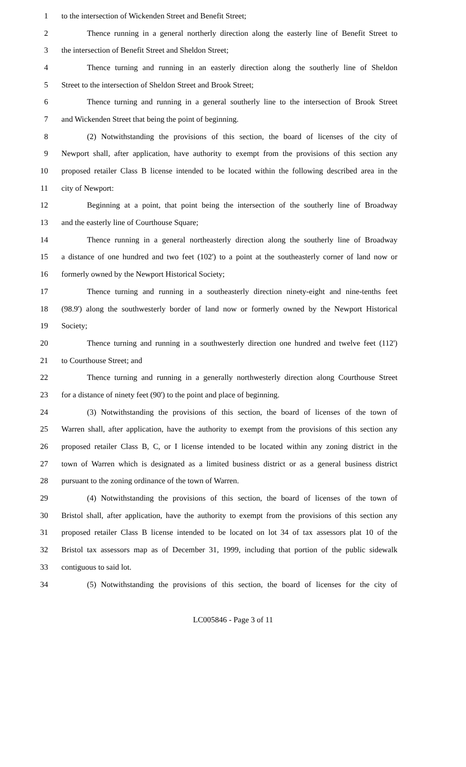1 to the intersection of Wickenden Street and Benefit Street;
2 Thence running in a general northerly direction along the easterly line of Benefit Street to
3 the intersection of Benefit Street and Sheldon Street;
4 Thence turning and running in an easterly direction along the southerly line of Sheldon
5 Street to the intersection of Sheldon Street and Brook Street;
6 Thence turning and running in a general southerly line to the intersection of Brook Street
7 and Wickenden Street that being the point of beginning.
8 (2) Notwithstanding the provisions of this section, the board of licenses of the city of
9 Newport shall, after application, have authority to exempt from the provisions of this section any
10 proposed retailer Class B license intended to be located within the following described area in the
11 city of Newport:
12 Beginning at a point, that point being the intersection of the southerly line of Broadway
13 and the easterly line of Courthouse Square;
14 Thence running in a general northeasterly direction along the southerly line of Broadway
15 a distance of one hundred and two feet (102') to a point at the southeasterly corner of land now or
16 formerly owned by the Newport Historical Society;
17 Thence turning and running in a southeasterly direction ninety-eight and nine-tenths feet
18 (98.9') along the southwesterly border of land now or formerly owned by the Newport Historical
19 Society;
20 Thence turning and running in a southwesterly direction one hundred and twelve feet (112')
21 to Courthouse Street; and
22 Thence turning and running in a generally northwesterly direction along Courthouse Street
23 for a distance of ninety feet (90') to the point and place of beginning.
24 (3) Notwithstanding the provisions of this section, the board of licenses of the town of
25 Warren shall, after application, have the authority to exempt from the provisions of this section any
26 proposed retailer Class B, C, or I license intended to be located within any zoning district in the
27 town of Warren which is designated as a limited business district or as a general business district
28 pursuant to the zoning ordinance of the town of Warren.
29 (4) Notwithstanding the provisions of this section, the board of licenses of the town of
30 Bristol shall, after application, have the authority to exempt from the provisions of this section any
31 proposed retailer Class B license intended to be located on lot 34 of tax assessors plat 10 of the
32 Bristol tax assessors map as of December 31, 1999, including that portion of the public sidewalk
33 contiguous to said lot.
34 (5) Notwithstanding the provisions of this section, the board of licenses for the city of
LC005846 - Page 3 of 11